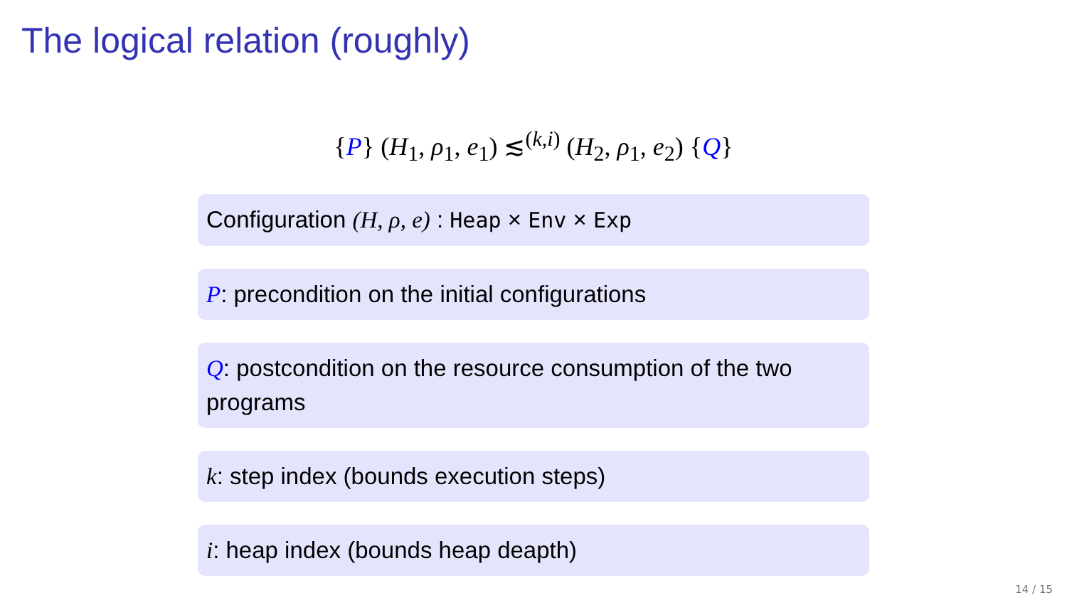The logical relation (roughly)
{P} (H<sub>1</sub>, ρ<sub>1</sub>, e<sub>1</sub>) ≲<sup>(k,i)</sup> (H<sub>2</sub>, ρ<sub>1</sub>, e<sub>2</sub>) {Q}
Configuration (H, ρ, e) : Heap × Env × Exp
P: precondition on the initial configurations
Q: postcondition on the resource consumption of the two programs
k: step index (bounds execution steps)
i: heap index (bounds heap deapth)
14 / 15